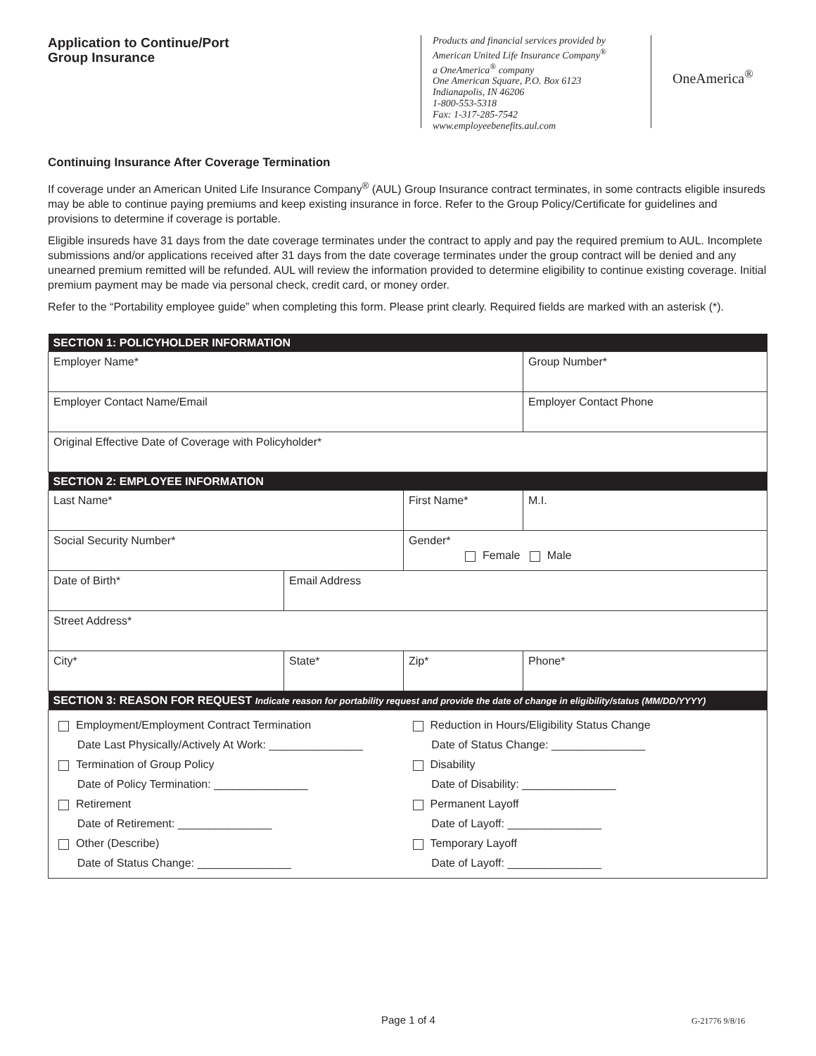Application to Continue/Port
Group Insurance
Products and financial services provided by
American United Life Insurance Company<sup>®</sup>
a OneAmerica<sup>®</sup> company
One American Square, P.O. Box 6123
Indianapolis, IN 46206
1-800-553-5318
Fax: 1-317-285-7542
www.employeebenefits.aul.com
OneAmerica<sup>®</sup>
Continuing Insurance After Coverage Termination
If coverage under an American United Life Insurance Company<sup>®</sup> (AUL) Group Insurance contract terminates, in some contracts eligible insureds may be able to continue paying premiums and keep existing insurance in force. Refer to the Group Policy/Certificate for guidelines and provisions to determine if coverage is portable.
Eligible insureds have 31 days from the date coverage terminates under the contract to apply and pay the required premium to AUL. Incomplete submissions and/or applications received after 31 days from the date coverage terminates under the group contract will be denied and any unearned premium remitted will be refunded. AUL will review the information provided to determine eligibility to continue existing coverage. Initial premium payment may be made via personal check, credit card, or money order.
Refer to the “Portability employee guide” when completing this form. Please print clearly. Required fields are marked with an asterisk (*).
| SECTION 1: POLICYHOLDER INFORMATION | | | | |
| --- | --- | --- | --- | --- |
| Employer Name* | | | Group Number* | |
| Employer Contact Name/Email | | | Employer Contact Phone | |
| Original Effective Date of Coverage with Policyholder* | | | | |
| SECTION 2: EMPLOYEE INFORMATION | | | | |
| Last Name* | | First Name* | | M.I. |
| Social Security Number* | | Gender* Female Male | | |
| Date of Birth* | Email Address | | | |
| Street Address* | | | | |
| City* | State* | Zip* | Phone* | |
| SECTION 3: REASON FOR REQUEST Indicate reason for portability request and provide the date of change in eligibility/status (MM/DD/YYYY) | | | | |
| / Employment/Employment Contract Termination Date Last Physically/Actively At Work: _______________ Termination of Group Policy Date of Policy Termination: _______________ Retirement Date of Retirement: _______________ Other (Describe) Date of Status Change: _______________ / Reduction in Hours/Eligibility Status Change Date of Status Change: _______________ Disability Date of Disability: _______________ Permanent Layoff Date of Layoff: _______________ Temporary Layoff Date of Layoff: _______________ / | | | | |
Page 1 of 4 G-21776 9/8/16